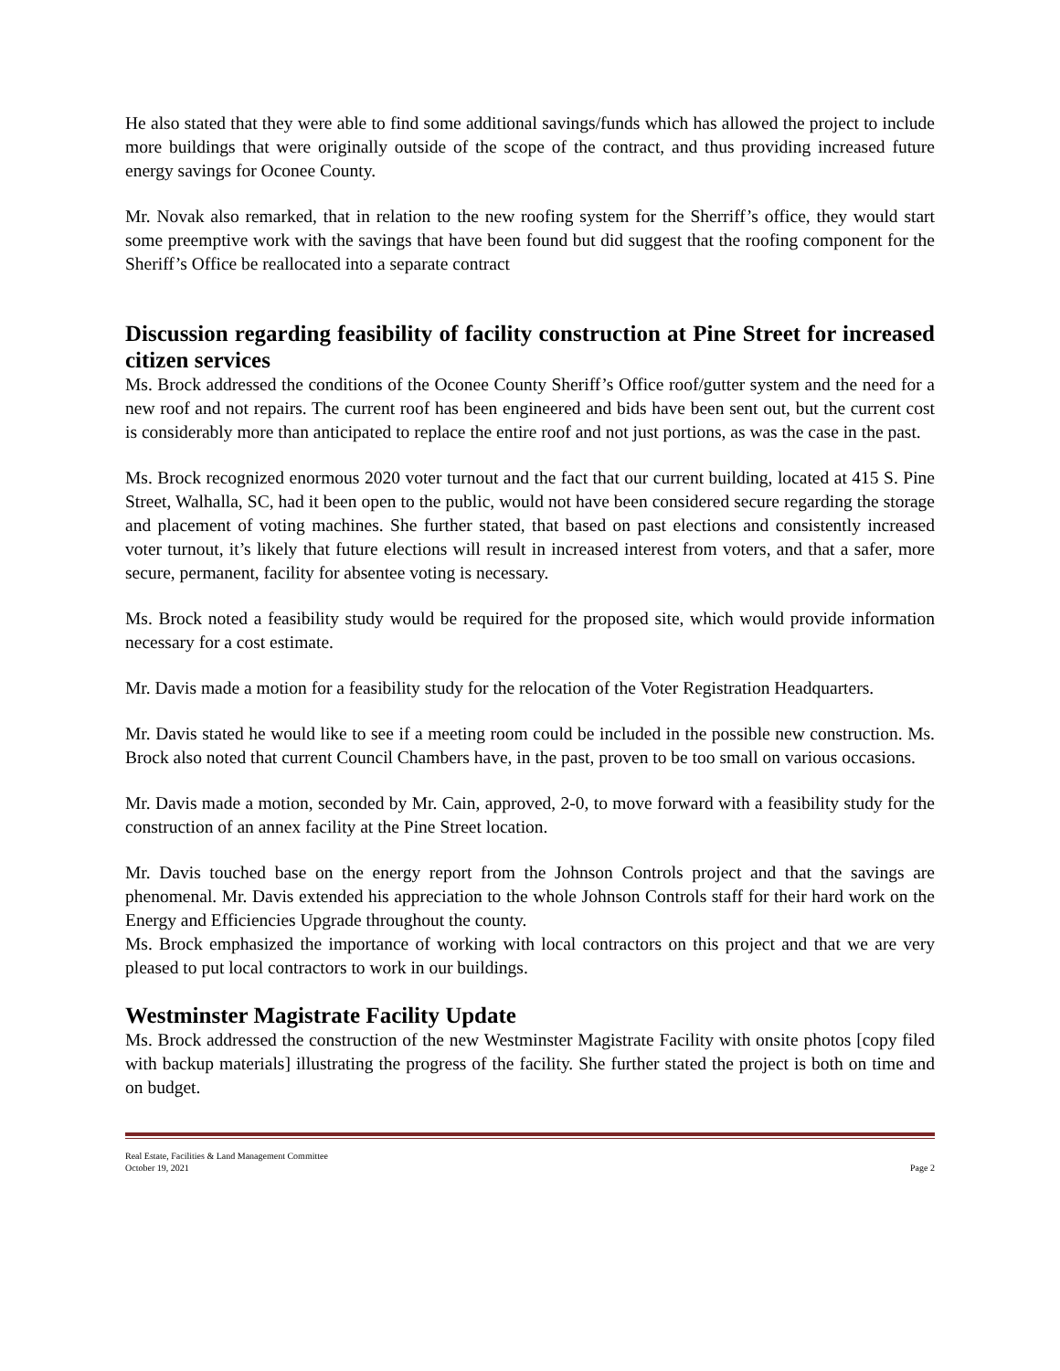He also stated that they were able to find some additional savings/funds which has allowed the project to include more buildings that were originally outside of the scope of the contract, and thus providing increased future energy savings for Oconee County.
Mr. Novak also remarked, that in relation to the new roofing system for the Sherriff’s office, they would start some preemptive work with the savings that have been found but did suggest that the roofing component for the Sheriff’s Office be reallocated into a separate contract
Discussion regarding feasibility of facility construction at Pine Street for increased citizen services
Ms. Brock addressed the conditions of the Oconee County Sheriff’s Office roof/gutter system and the need for a new roof and not repairs. The current roof has been engineered and bids have been sent out, but the current cost is considerably more than anticipated to replace the entire roof and not just portions, as was the case in the past.
Ms. Brock recognized enormous 2020 voter turnout and the fact that our current building, located at 415 S. Pine Street, Walhalla, SC, had it been open to the public, would not have been considered secure regarding the storage and placement of voting machines. She further stated, that based on past elections and consistently increased voter turnout, it’s likely that future elections will result in increased interest from voters, and that a safer, more secure, permanent, facility for absentee voting is necessary.
Ms. Brock noted a feasibility study would be required for the proposed site, which would provide information necessary for a cost estimate.
Mr. Davis made a motion for a feasibility study for the relocation of the Voter Registration Headquarters.
Mr. Davis stated he would like to see if a meeting room could be included in the possible new construction. Ms. Brock also noted that current Council Chambers have, in the past, proven to be too small on various occasions.
Mr. Davis made a motion, seconded by Mr. Cain, approved, 2-0, to move forward with a feasibility study for the construction of an annex facility at the Pine Street location.
Mr. Davis touched base on the energy report from the Johnson Controls project and that the savings are phenomenal. Mr. Davis extended his appreciation to the whole Johnson Controls staff for their hard work on the Energy and Efficiencies Upgrade throughout the county.
Ms. Brock emphasized the importance of working with local contractors on this project and that we are very pleased to put local contractors to work in our buildings.
Westminster Magistrate Facility Update
Ms. Brock addressed the construction of the new Westminster Magistrate Facility with onsite photos [copy filed with backup materials] illustrating the progress of the facility. She further stated the project is both on time and on budget.
Real Estate, Facilities & Land Management Committee
October 19, 2021
Page 2